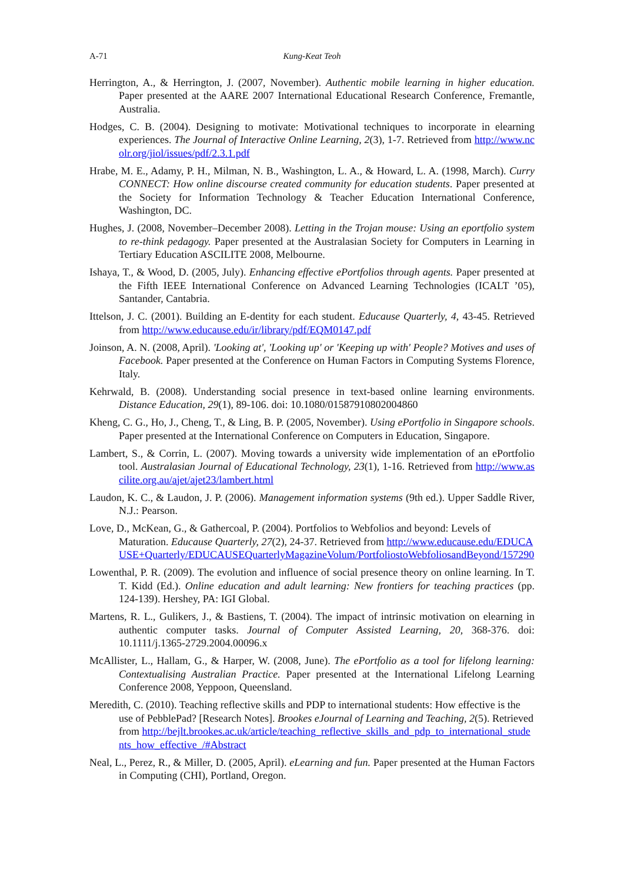A-71 Kung-Keat Teoh
Herrington, A., & Herrington, J. (2007, November). Authentic mobile learning in higher education. Paper presented at the AARE 2007 International Educational Research Conference, Fremantle, Australia.
Hodges, C. B. (2004). Designing to motivate: Motivational techniques to incorporate in elearning experiences. The Journal of Interactive Online Learning, 2(3), 1-7. Retrieved from http://www.ncolr.org/jiol/issues/pdf/2.3.1.pdf
Hrabe, M. E., Adamy, P. H., Milman, N. B., Washington, L. A., & Howard, L. A. (1998, March). Curry CONNECT: How online discourse created community for education students. Paper presented at the Society for Information Technology & Teacher Education International Conference, Washington, DC.
Hughes, J. (2008, November–December 2008). Letting in the Trojan mouse: Using an eportfolio system to re-think pedagogy. Paper presented at the Australasian Society for Computers in Learning in Tertiary Education ASCILITE 2008, Melbourne.
Ishaya, T., & Wood, D. (2005, July). Enhancing effective ePortfolios through agents. Paper presented at the Fifth IEEE International Conference on Advanced Learning Technologies (ICALT ’05), Santander, Cantabria.
Ittelson, J. C. (2001). Building an E-dentity for each student. Educause Quarterly, 4, 43-45. Retrieved from http://www.educause.edu/ir/library/pdf/EQM0147.pdf
Joinson, A. N. (2008, April). 'Looking at', 'Looking up' or 'Keeping up with' People? Motives and uses of Facebook. Paper presented at the Conference on Human Factors in Computing Systems Florence, Italy.
Kehrwald, B. (2008). Understanding social presence in text-based online learning environments. Distance Education, 29(1), 89-106. doi: 10.1080/01587910802004860
Kheng, C. G., Ho, J., Cheng, T., & Ling, B. P. (2005, November). Using ePortfolio in Singapore schools. Paper presented at the International Conference on Computers in Education, Singapore.
Lambert, S., & Corrin, L. (2007). Moving towards a university wide implementation of an ePortfolio tool. Australasian Journal of Educational Technology, 23(1), 1-16. Retrieved from http://www.ascilite.org.au/ajet/ajet23/lambert.html
Laudon, K. C., & Laudon, J. P. (2006). Management information systems (9th ed.). Upper Saddle River, N.J.: Pearson.
Love, D., McKean, G., & Gathercoal, P. (2004). Portfolios to Webfolios and beyond: Levels of Maturation. Educause Quarterly, 27(2), 24-37. Retrieved from http://www.educause.edu/EDUCAUSE+Quarterly/EDUCAUSEQuarterlyMagazineVolum/PortfoliostoWebfoliosandBeyond/157290
Lowenthal, P. R. (2009). The evolution and influence of social presence theory on online learning. In T. T. Kidd (Ed.). Online education and adult learning: New frontiers for teaching practices (pp. 124-139). Hershey, PA: IGI Global.
Martens, R. L., Gulikers, J., & Bastiens, T. (2004). The impact of intrinsic motivation on elearning in authentic computer tasks. Journal of Computer Assisted Learning, 20, 368-376. doi: 10.1111/j.1365-2729.2004.00096.x
McAllister, L., Hallam, G., & Harper, W. (2008, June). The ePortfolio as a tool for lifelong learning: Contextualising Australian Practice. Paper presented at the International Lifelong Learning Conference 2008, Yeppoon, Queensland.
Meredith, C. (2010). Teaching reflective skills and PDP to international students: How effective is the use of PebblePad? [Research Notes]. Brookes eJournal of Learning and Teaching, 2(5). Retrieved from http://bejlt.brookes.ac.uk/article/teaching_reflective_skills_and_pdp_to_international_students_how_effective_/#Abstract
Neal, L., Perez, R., & Miller, D. (2005, April). eLearning and fun. Paper presented at the Human Factors in Computing (CHI), Portland, Oregon.